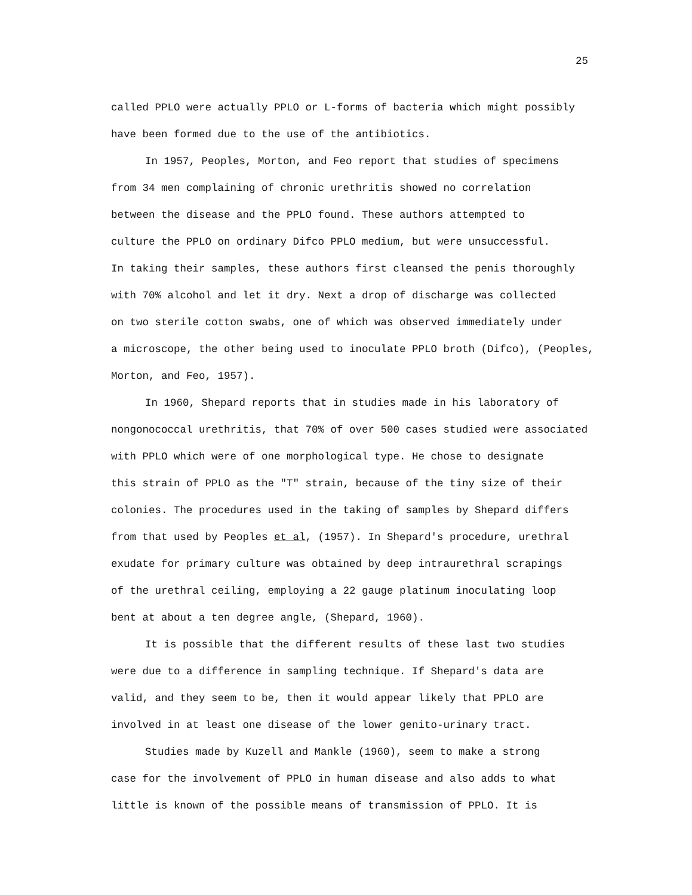25
called PPLO were actually PPLO or L-forms of bacteria which might possibly
have been formed due to the use of the antibiotics.
In 1957, Peoples, Morton, and Feo report that studies of specimens
from 34 men complaining of chronic urethritis showed no correlation
between the disease and the PPLO found. These authors attempted to
culture the PPLO on ordinary Difco PPLO medium, but were unsuccessful.
In taking their samples, these authors first cleansed the penis thoroughly
with 70% alcohol and let it dry. Next a drop of discharge was collected
on two sterile cotton swabs, one of which was observed immediately under
a microscope, the other being used to inoculate PPLO broth (Difco), (Peoples,
Morton, and Feo, 1957).
In 1960, Shepard reports that in studies made in his laboratory of
nongonococcal urethritis, that 70% of over 500 cases studied were associated
with PPLO which were of one morphological type. He chose to designate
this strain of PPLO as the "T" strain, because of the tiny size of their
colonies. The procedures used in the taking of samples by Shepard differs
from that used by Peoples et al, (1957). In Shepard's procedure, urethral
exudate for primary culture was obtained by deep intraurethral scrapings
of the urethral ceiling, employing a 22 gauge platinum inoculating loop
bent at about a ten degree angle, (Shepard, 1960).
It is possible that the different results of these last two studies
were due to a difference in sampling technique. If Shepard's data are
valid, and they seem to be, then it would appear likely that PPLO are
involved in at least one disease of the lower genito-urinary tract.
Studies made by Kuzell and Mankle (1960), seem to make a strong
case for the involvement of PPLO in human disease and also adds to what
little is known of the possible means of transmission of PPLO. It is